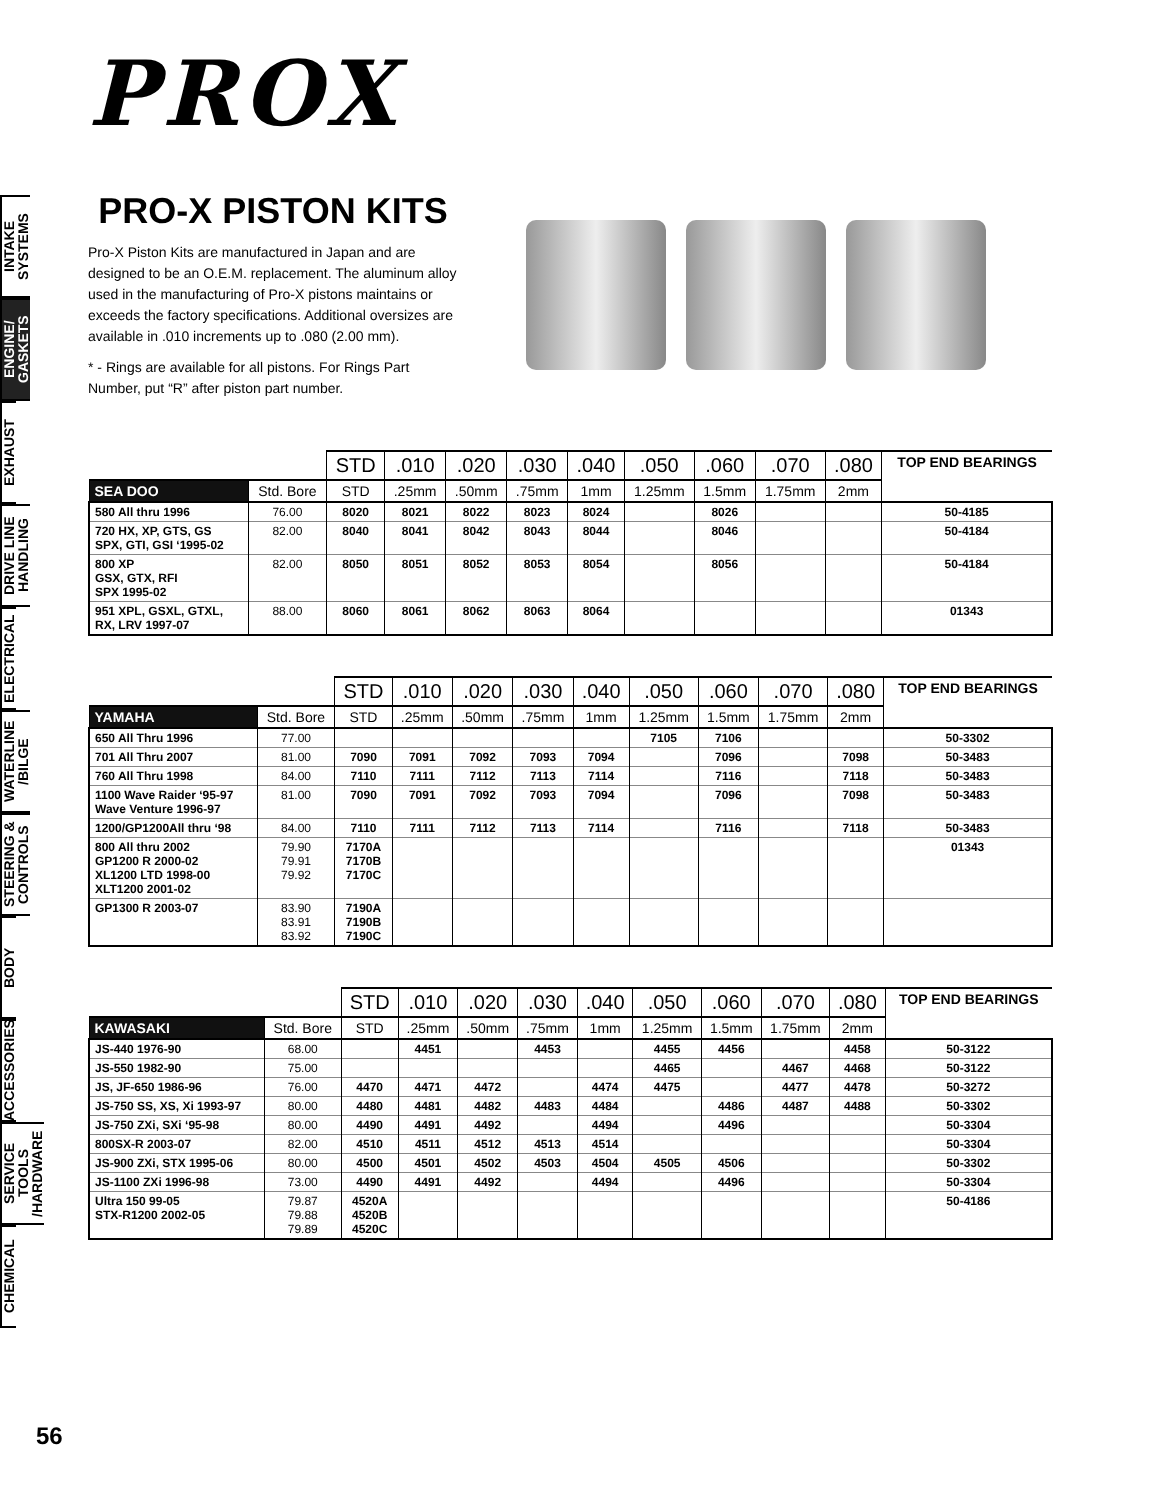INTAKE SYSTEMS
ENGINE/ GASKETS
EXHAUST
DRIVE LINE HANDLING
ELECTRICAL
WATERLINE /BILGE
STEERING & CONTROLS
BODY
ACCESSORIES
SERVICE TOOLS /HARDWARE
CHEMICAL
PROX
PRO-X PISTON KITS
Pro-X Piston Kits are manufactured in Japan and are designed to be an O.E.M. replacement. The aluminum alloy used in the manufacturing of Pro-X pistons maintains or exceeds the factory specifications. Additional oversizes are available in .010 increments up to .080 (2.00 mm).
* - Rings are available for all pistons. For Rings Part Number, put “R” after piston part number.
| | | STD | .010 | .020 | .030 | .040 | .050 | .060 | .070 | .080 | TOP END BEARINGS |
| --- | --- | --- | --- | --- | --- | --- | --- | --- | --- | --- | --- |
| SEA DOO | Std. Bore | STD | .25mm | .50mm | .75mm | 1mm | 1.25mm | 1.5mm | 1.75mm | 2mm | |
| 580 All thru 1996 | 76.00 | 8020 | 8021 | 8022 | 8023 | 8024 | | 8026 | | | 50-4185 |
| 720 HX, XP, GTS, GS SPX, GTI, GSI ‘1995-02 | 82.00 | 8040 | 8041 | 8042 | 8043 | 8044 | | 8046 | | | 50-4184 |
| 800 XP GSX, GTX, RFI SPX 1995-02 | 82.00 | 8050 | 8051 | 8052 | 8053 | 8054 | | 8056 | | | 50-4184 |
| 951 XPL, GSXL, GTXL, RX, LRV 1997-07 | 88.00 | 8060 | 8061 | 8062 | 8063 | 8064 | | | | | 01343 |
| | | STD | .010 | .020 | .030 | .040 | .050 | .060 | .070 | .080 | TOP END BEARINGS |
| --- | --- | --- | --- | --- | --- | --- | --- | --- | --- | --- | --- |
| YAMAHA | Std. Bore | STD | .25mm | .50mm | .75mm | 1mm | 1.25mm | 1.5mm | 1.75mm | 2mm | |
| 650 All Thru 1996 | 77.00 | | | | | | 7105 | 7106 | | | 50-3302 |
| 701 All Thru 2007 | 81.00 | 7090 | 7091 | 7092 | 7093 | 7094 | | 7096 | | 7098 | 50-3483 |
| 760 All Thru 1998 | 84.00 | 7110 | 7111 | 7112 | 7113 | 7114 | | 7116 | | 7118 | 50-3483 |
| 1100 Wave Raider ‘95-97 Wave Venture 1996-97 | 81.00 | 7090 | 7091 | 7092 | 7093 | 7094 | | 7096 | | 7098 | 50-3483 |
| 1200/GP1200All thru ‘98 | 84.00 | 7110 | 7111 | 7112 | 7113 | 7114 | | 7116 | | 7118 | 50-3483 |
| 800 All thru 2002 GP1200 R 2000-02 XL1200 LTD 1998-00 XLT1200 2001-02 | 79.90 79.91 79.92 | 7170A 7170B 7170C | | | | | | | | | 01343 |
| GP1300 R 2003-07 | 83.90 83.91 83.92 | 7190A 7190B 7190C | | | | | | | | | |
| | | STD | .010 | .020 | .030 | .040 | .050 | .060 | .070 | .080 | TOP END BEARINGS |
| --- | --- | --- | --- | --- | --- | --- | --- | --- | --- | --- | --- |
| KAWASAKI | Std. Bore | STD | .25mm | .50mm | .75mm | 1mm | 1.25mm | 1.5mm | 1.75mm | 2mm | |
| JS-440 1976-90 | 68.00 | | 4451 | | 4453 | | 4455 | 4456 | | 4458 | 50-3122 |
| JS-550 1982-90 | 75.00 | | | | | | 4465 | | 4467 | 4468 | 50-3122 |
| JS, JF-650 1986-96 | 76.00 | 4470 | 4471 | 4472 | | 4474 | 4475 | | 4477 | 4478 | 50-3272 |
| JS-750 SS, XS, Xi 1993-97 | 80.00 | 4480 | 4481 | 4482 | 4483 | 4484 | | 4486 | 4487 | 4488 | 50-3302 |
| JS-750 ZXi, SXi ‘95-98 | 80.00 | 4490 | 4491 | 4492 | | 4494 | | 4496 | | | 50-3304 |
| 800SX-R 2003-07 | 82.00 | 4510 | 4511 | 4512 | 4513 | 4514 | | | | | 50-3304 |
| JS-900 ZXi, STX 1995-06 | 80.00 | 4500 | 4501 | 4502 | 4503 | 4504 | 4505 | 4506 | | | 50-3302 |
| JS-1100 ZXi 1996-98 | 73.00 | 4490 | 4491 | 4492 | | 4494 | | 4496 | | | 50-3304 |
| Ultra 150 99-05 STX-R1200 2002-05 | 79.87 79.88 79.89 | 4520A 4520B 4520C | | | | | | | | | 50-4186 |
56